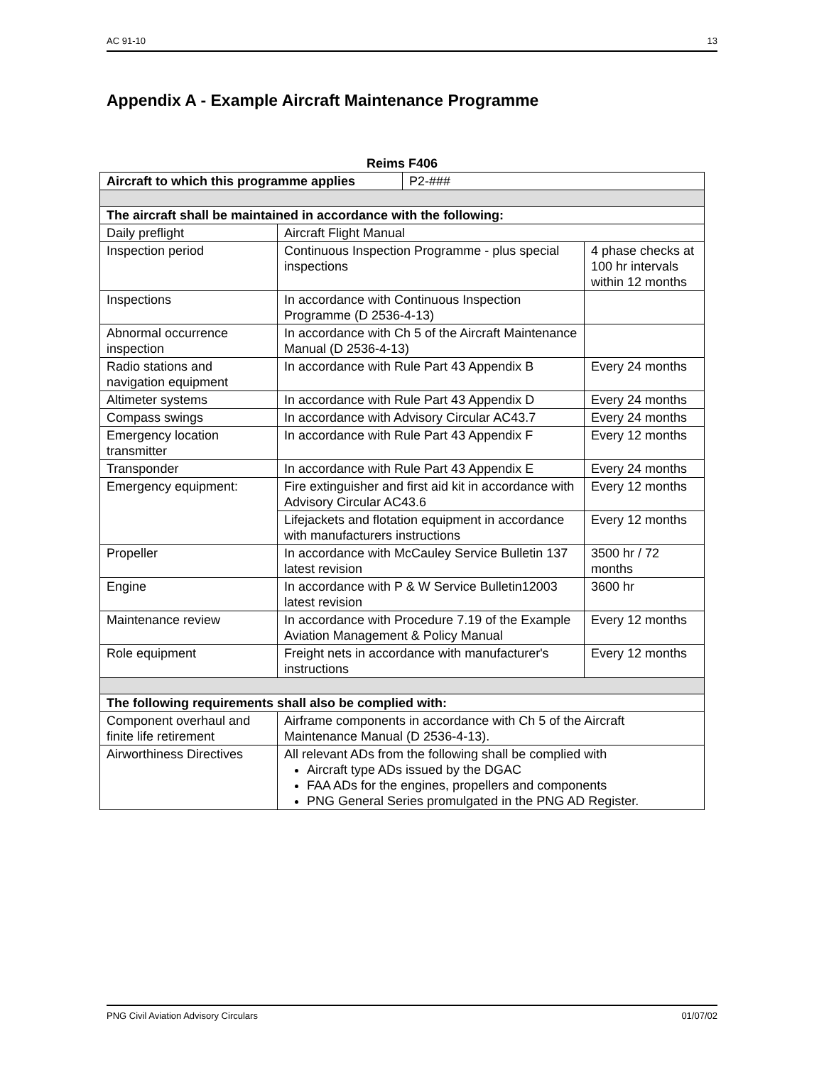AC 91-10 13
Appendix A - Example Aircraft Maintenance Programme
Reims F406
| Aircraft to which this programme applies | | P2-### | |
| The aircraft shall be maintained in accordance with the following: | | | |
| Daily preflight | Aircraft Flight Manual | | |
| Inspection period | Continuous Inspection Programme - plus special inspections | | 4 phase checks at 100 hr intervals within 12 months |
| Inspections | In accordance with Continuous Inspection Programme (D 2536-4-13) | | |
| Abnormal occurrence inspection | In accordance with Ch 5 of the Aircraft Maintenance Manual (D 2536-4-13) | | |
| Radio stations and navigation equipment | In accordance with Rule Part 43 Appendix B | | Every 24 months |
| Altimeter systems | In accordance with Rule Part 43 Appendix D | | Every 24 months |
| Compass swings | In accordance with Advisory Circular AC43.7 | | Every 24 months |
| Emergency location transmitter | In accordance with Rule Part 43 Appendix F | | Every 12 months |
| Transponder | In accordance with Rule Part 43 Appendix E | | Every 24 months |
| Emergency equipment: | Fire extinguisher and first aid kit in accordance with Advisory Circular AC43.6 | | Every 12 months |
| | Lifejackets and flotation equipment in accordance with manufacturers instructions | | Every 12 months |
| Propeller | In accordance with McCauley Service Bulletin 137 latest revision | | 3500 hr / 72 months |
| Engine | In accordance with P & W Service Bulletin12003 latest revision | | 3600 hr |
| Maintenance review | In accordance with Procedure 7.19 of the Example Aviation Management & Policy Manual | | Every 12 months |
| Role equipment | Freight nets in accordance with manufacturer's instructions | | Every 12 months |
| The following requirements shall also be complied with: | | | |
| Component overhaul and finite life retirement | Airframe components in accordance with Ch 5 of the Aircraft Maintenance Manual (D 2536-4-13). | | |
| Airworthiness Directives | All relevant ADs from the following shall be complied with Aircraft type ADs issued by the DGAC FAA ADs for the engines, propellers and components PNG General Series promulgated in the PNG AD Register. | | |
PNG Civil Aviation Advisory Circulars 01/07/02